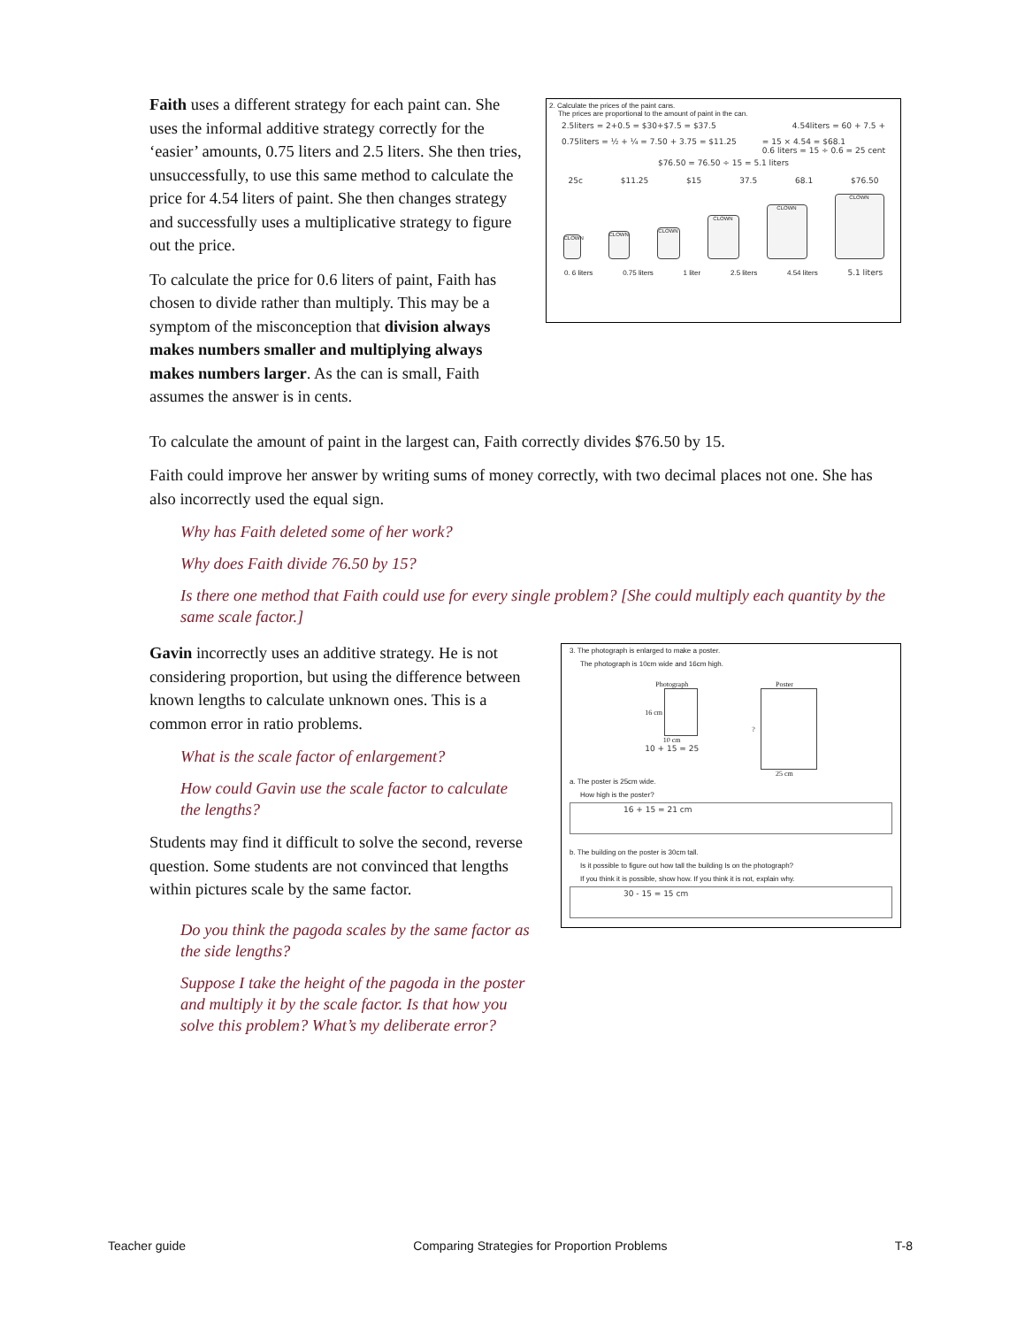Faith uses a different strategy for each paint can. She uses the informal additive strategy correctly for the ‘easier’ amounts, 0.75 liters and 2.5 liters. She then tries, unsuccessfully, to use this same method to calculate the price for 4.54 liters of paint. She then changes strategy and successfully uses a multiplicative strategy to figure out the price.
To calculate the price for 0.6 liters of paint, Faith has chosen to divide rather than multiply. This may be a symptom of the misconception that division always makes numbers smaller and multiplying always makes numbers larger. As the can is small, Faith assumes the answer is in cents.
2. Calculate the prices of the paint cans.
The prices are proportional to the amount of paint in the can.
2.5liters = 2+0.5 = $30+$7.5 = $37.5 4.54liters = 60 + 7.5 +
0.75liters = ½ + ¼ = 7.50 + 3.75 = $11.25 = 15 × 4.54 = $68.1
0.6 liters = 15 ÷ 0.6 = 25 cent
$76.50 = 76.50 ÷ 15 = 5.1 liters
25c $11.25 $15 37.5 68.1 $76.50
CLOWN
CLOWN
CLOWN
CLOWN
CLOWN
CLOWN
0. 6 liters 0.75 liters 1 liter 2.5 liters 4.54 liters 5.1 liters
To calculate the amount of paint in the largest can, Faith correctly divides $76.50 by 15.
Faith could improve her answer by writing sums of money correctly, with two decimal places not one. She has also incorrectly used the equal sign.
Why has Faith deleted some of her work?
Why does Faith divide 76.50 by 15?
Is there one method that Faith could use for every single problem? [She could multiply each quantity by the same scale factor.]
Gavin incorrectly uses an additive strategy. He is not considering proportion, but using the difference between known lengths to calculate unknown ones. This is a common error in ratio problems.
What is the scale factor of enlargement?
How could Gavin use the scale factor to calculate the lengths?
Students may find it difficult to solve the second, reverse question. Some students are not convinced that lengths within pictures scale by the same factor.
Do you think the pagoda scales by the same factor as the side lengths?
Suppose I take the height of the pagoda in the poster and multiply it by the scale factor. Is that how you solve this problem? What’s my deliberate error?
3. The photograph is enlarged to make a poster.
The photograph is 10cm wide and 16cm high.
Photograph
16 cm
10 cm
10 + 15 = 25
Poster
?
25 cm
a. The poster is 25cm wide.
How high is the poster?
16 + 15 = 21 cm
b. The building on the poster is 30cm tall.
Is it possible to figure out how tall the building Is on the photograph?
If you think it is possible, show how. If you think it is not, explain why.
30 - 15 = 15 cm
Teacher guide Comparing Strategies for Proportion Problems T-8